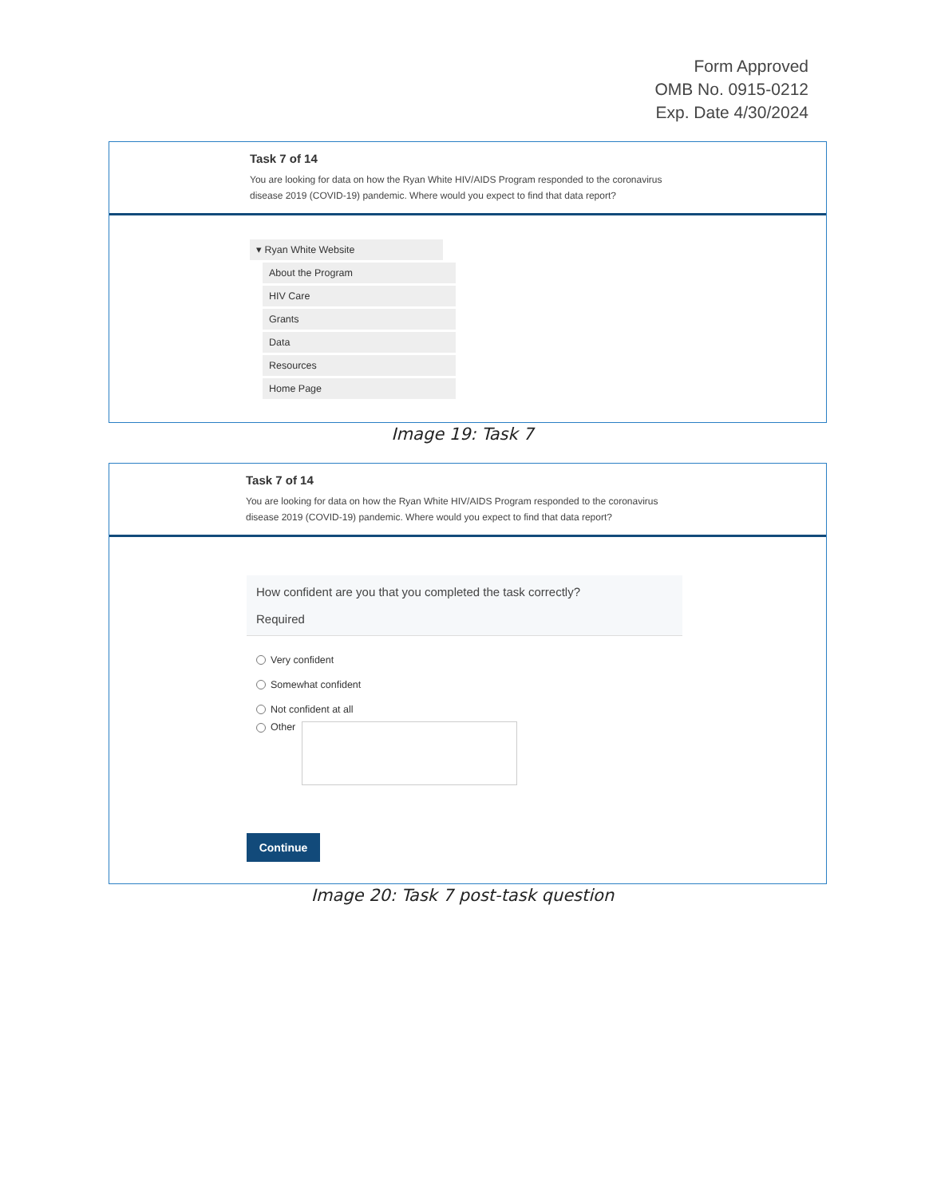Form Approved
OMB No. 0915-0212
Exp. Date 4/30/2024
Task 7 of 14
You are looking for data on how the Ryan White HIV/AIDS Program responded to the coronavirus disease 2019 (COVID-19) pandemic. Where would you expect to find that data report?
▾ Ryan White Website
About the Program
HIV Care
Grants
Data
Resources
Home Page
Image 19: Task 7
Task 7 of 14
You are looking for data on how the Ryan White HIV/AIDS Program responded to the coronavirus disease 2019 (COVID-19) pandemic. Where would you expect to find that data report?
How confident are you that you completed the task correctly?
Required
Very confident
Somewhat confident
Not confident at all
Other
Continue
Image 20: Task 7 post-task question